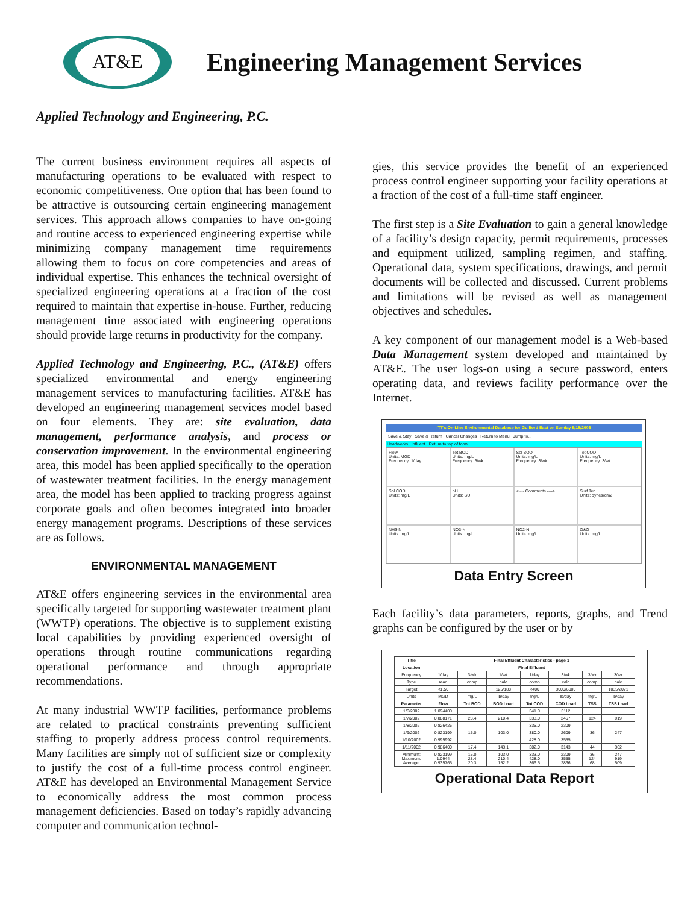AT&E
Engineering Management Services
Applied Technology and Engineering, P.C.
The current business environment requires all aspects of manufacturing operations to be evaluated with respect to economic competitiveness. One option that has been found to be attractive is outsourcing certain engineering management services. This approach allows companies to have on-going and routine access to experienced engineering expertise while minimizing company management time requirements allowing them to focus on core competencies and areas of individual expertise. This enhances the technical oversight of specialized engineering operations at a fraction of the cost required to maintain that expertise in-house. Further, reducing management time associated with engineering operations should provide large returns in productivity for the company.
Applied Technology and Engineering, P.C., (AT&E) offers specialized environmental and energy engineering management services to manufacturing facilities. AT&E has developed an engineering management services model based on four elements. They are: site evaluation, data management, performance analysis, and process or conservation improvement. In the environmental engineering area, this model has been applied specifically to the operation of wastewater treatment facilities. In the energy management area, the model has been applied to tracking progress against corporate goals and often becomes integrated into broader energy management programs. Descriptions of these services are as follows.
ENVIRONMENTAL MANAGEMENT
AT&E offers engineering services in the environmental area specifically targeted for supporting wastewater treatment plant (WWTP) operations. The objective is to supplement existing local capabilities by providing experienced oversight of operations through routine communications regarding operational performance and through appropriate recommendations.
At many industrial WWTP facilities, performance problems are related to practical constraints preventing sufficient staffing to properly address process control requirements. Many facilities are simply not of sufficient size or complexity to justify the cost of a full-time process control engineer. AT&E has developed an Environmental Management Service to economically address the most common process management deficiencies. Based on today’s rapidly advancing computer and communication technol-
gies, this service provides the benefit of an experienced process control engineer supporting your facility operations at a fraction of the cost of a full-time staff engineer.
The first step is a Site Evaluation to gain a general knowledge of a facility’s design capacity, permit requirements, processes and equipment utilized, sampling regimen, and staffing. Operational data, system specifications, drawings, and permit documents will be collected and discussed. Current problems and limitations will be revised as well as management objectives and schedules.
A key component of our management model is a Web-based Data Management system developed and maintained by AT&E. The user logs-on using a secure password, enters operating data, and reviews facility performance over the Internet.
ITT's On-Line Environmental Database for Guilford East on Sunday 5/18/2003
Save & Stay Save & Return Cancel Changes Return to Menu Jump to...
Headworks Influent Return to top of form
Flow
Units: MGD
Frequency: 1/day
Tot BOD
Units: mg/L
Frequency: 3/wk
Sol BOD
Units: mg/L
Frequency: 3/wk
Tot COD
Units: mg/L
Frequency: 3/wk
Sol COD
Units: mg/L
pH
Units: SU
<---- Comments ---->
Surf Ten
Units: dynes/cm2
NH3-N
Units: mg/L
NO3-N
Units: mg/L
NO2-N
Units: mg/L
O&G
Units: mg/L
Data Entry Screen
Each facility’s data parameters, reports, graphs, and Trend graphs can be configured by the user or by
| Title | Final Effluent Characteristics - page 1 | | | | | | |
| --- | --- | --- | --- | --- | --- | --- | --- |
| Location | Final Effluent | | | | | | |
| Frequency | 1/day | 3/wk | 1/wk | 1/day | 3/wk | 3/wk | 3/wk |
| Type | read | comp | calc | comp | calc | comp | calc |
| Target | <1.50 | | 125/188 | <400 | 3000/6000 | | 1035/2071 |
| Units | MGD | mg/L | lb/day | mg/L | lb/day | mg/L | lb/day |
| Parameter | Flow | Tot BOD | BOD Load | Tot COD | COD Load | TSS | TSS Load |
| 1/6/2002 | 1.094400 | | | 341.0 | 3112 | | |
| 1/7/2002 | 0.888171 | 28.4 | 210.4 | 333.0 | 2467 | 124 | 919 |
| 1/8/2002 | 0.826425 | | | 335.0 | 2309 | | |
| 1/9/2002 | 0.823199 | 15.0 | 103.0 | 380.0 | 2609 | 36 | 247 |
| 1/10/2002 | 0.995992 | | | 428.0 | 3555 | | |
| 1/11/2002 | 0.986400 | 17.4 | 143.1 | 382.0 | 3143 | 44 | 362 |
| Minimum: Maximum: Average: | 0.823199 1.0944 0.935765 | 15.0 28.4 20.3 | 103.0 210.4 152.2 | 333.0 428.0 366.5 | 2309 3555 2866 | 36 124 68 | 247 919 509 |
Operational Data Report